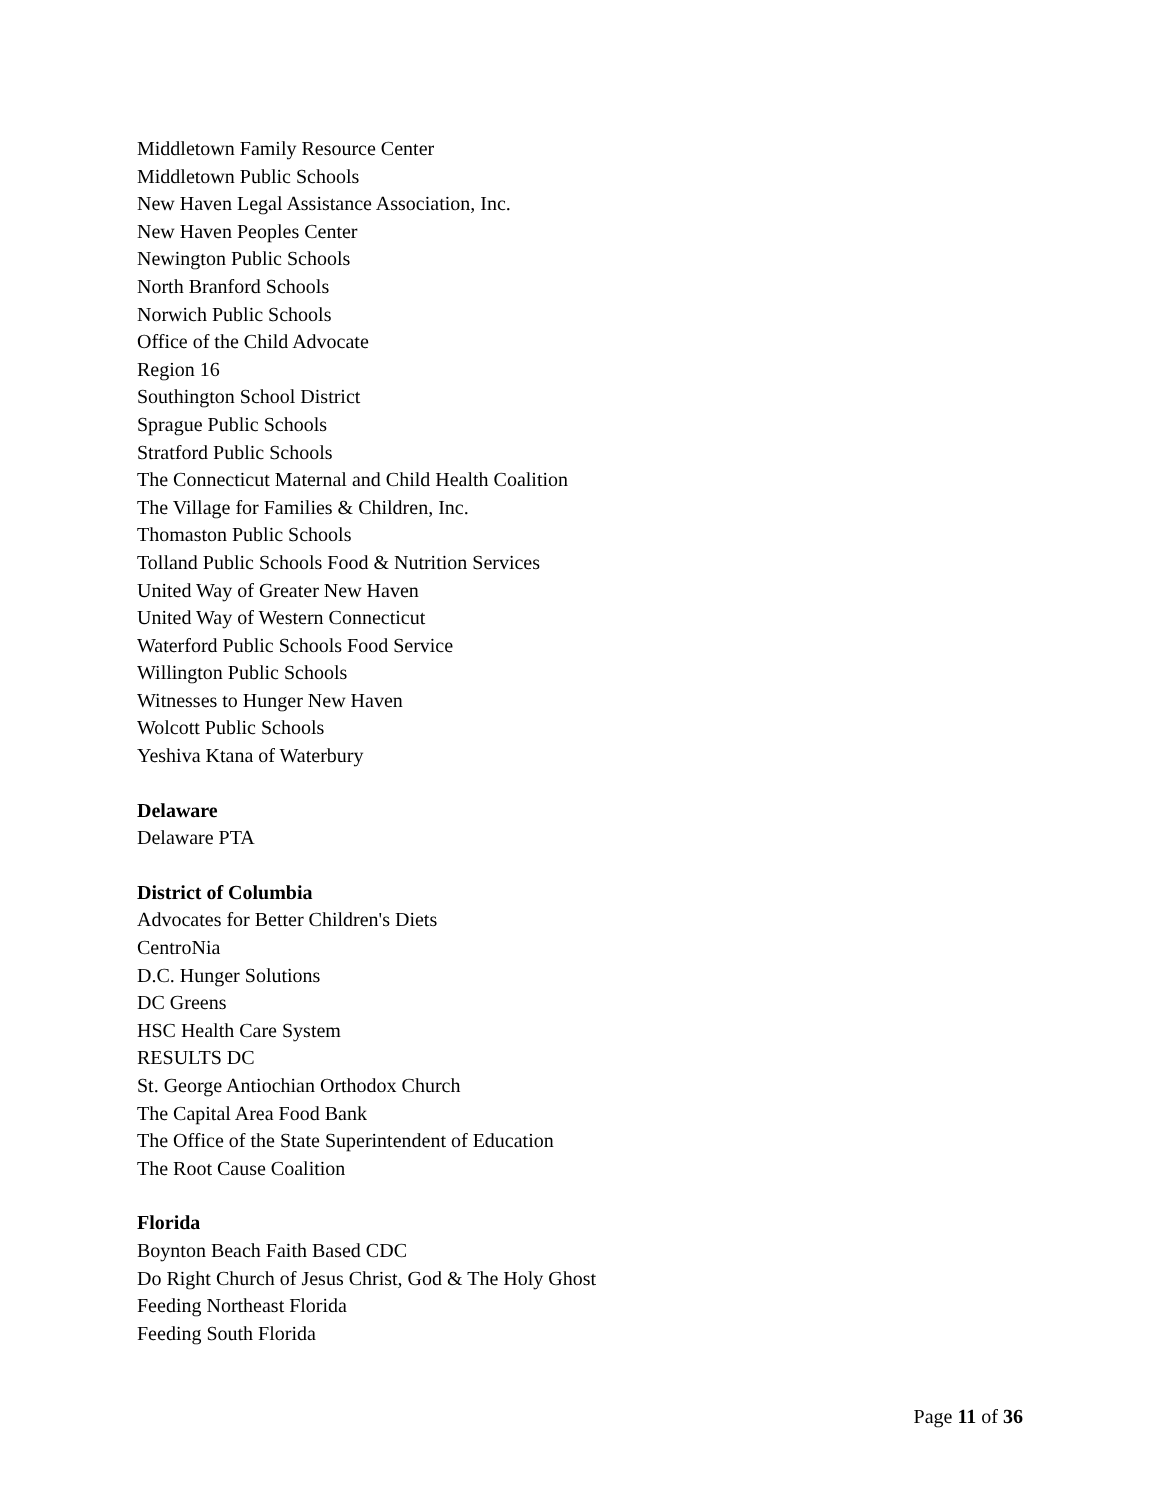Middletown Family Resource Center
Middletown Public Schools
New Haven Legal Assistance Association, Inc.
New Haven Peoples Center
Newington Public Schools
North Branford Schools
Norwich Public Schools
Office of the Child Advocate
Region 16
Southington School District
Sprague Public Schools
Stratford Public Schools
The Connecticut Maternal and Child Health Coalition
The Village for Families & Children, Inc.
Thomaston Public Schools
Tolland Public Schools Food & Nutrition Services
United Way of Greater New Haven
United Way of Western Connecticut
Waterford Public Schools Food Service
Willington Public Schools
Witnesses to Hunger New Haven
Wolcott Public Schools
Yeshiva Ktana of Waterbury
Delaware
Delaware PTA
District of Columbia
Advocates for Better Children's Diets
CentroNia
D.C. Hunger Solutions
DC Greens
HSC Health Care System
RESULTS DC
St. George Antiochian Orthodox Church
The Capital Area Food Bank
The Office of the State Superintendent of Education
The Root Cause Coalition
Florida
Boynton Beach Faith Based CDC
Do Right Church of Jesus Christ, God & The Holy Ghost
Feeding Northeast Florida
Feeding South Florida
Page 11 of 36